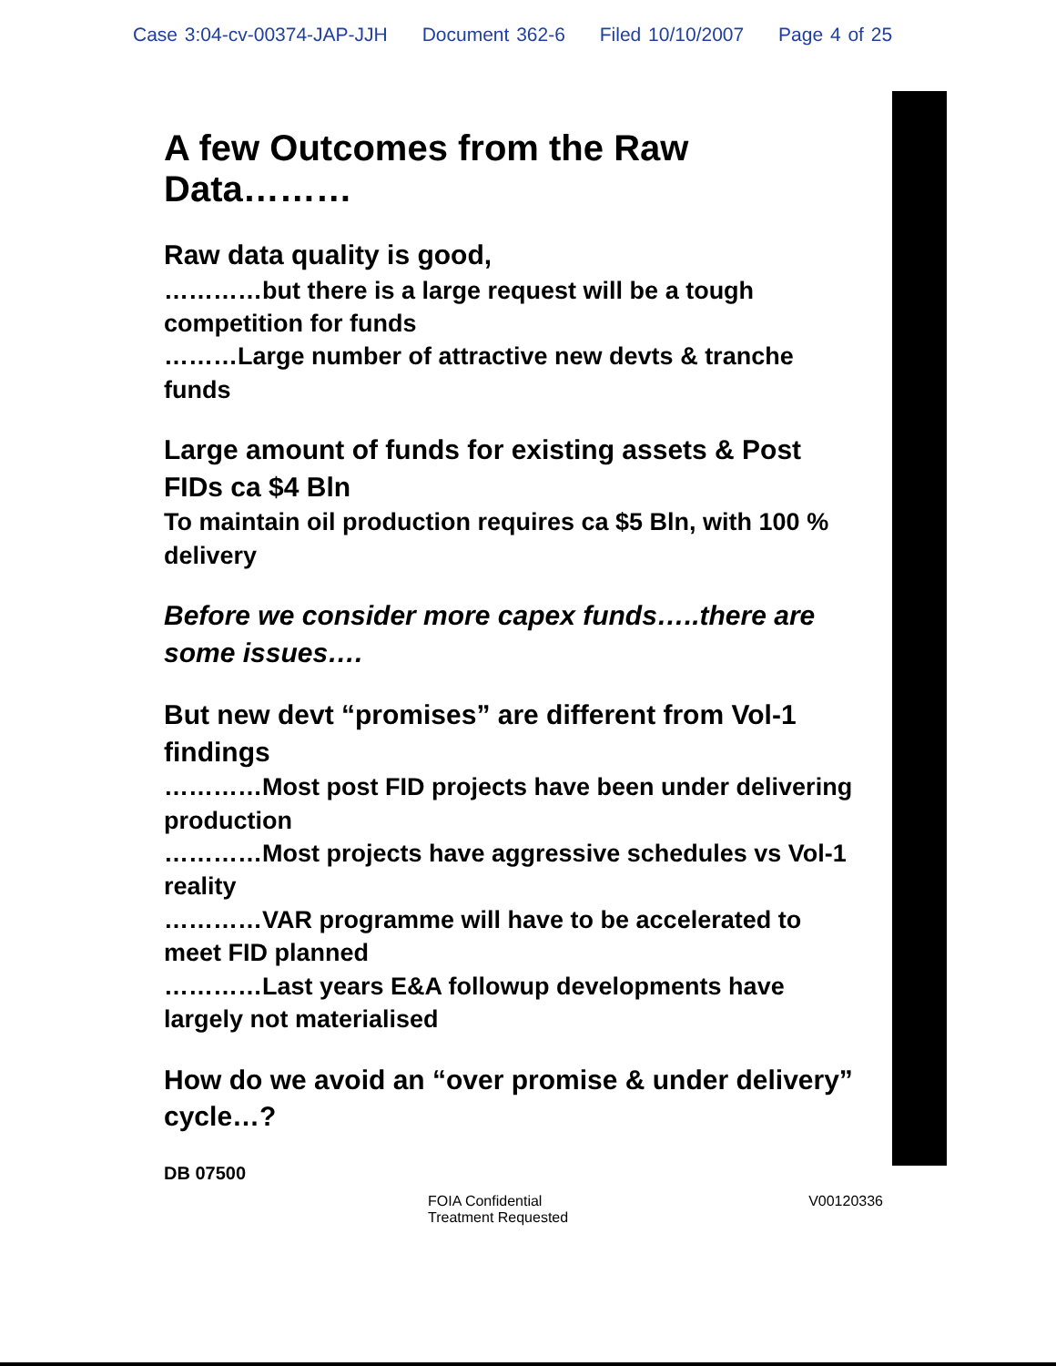Case 3:04-cv-00374-JAP-JJH Document 362-6 Filed 10/10/2007 Page 4 of 25
A few Outcomes from the Raw Data………
Raw data quality is good,
…………but there is a large request will be a tough competition for funds
………Large number of attractive new devts & tranche funds
Large amount of funds for existing assets & Post FIDs ca $4 Bln
To maintain oil production requires ca $5 Bln, with 100 % delivery
Before we consider more capex funds…..there are some issues….
But new devt “promises” are different from Vol-1 findings
…………Most post FID projects have been under delivering production
…………Most projects have aggressive schedules vs Vol-1 reality
…………VAR programme will have to be accelerated to meet FID planned
…………Last years E&A followup developments have largely not materialised
How do we avoid an “over promise & under delivery” cycle…?
DB 07500
FOIA Confidential
Treatment Requested
V00120336